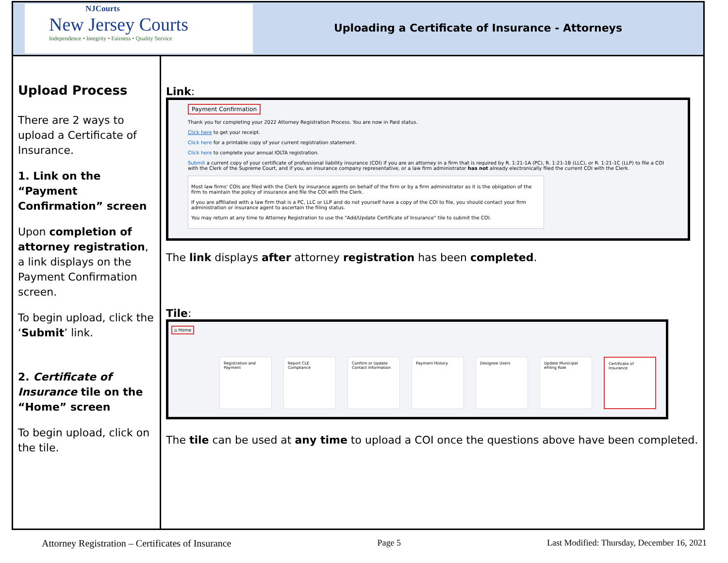NJCourts
New Jersey Courts
Independence • Integrity • Fairness • Quality Service
Uploading a Certificate of Insurance - Attorneys
Upload Process
There are 2 ways to upload a Certificate of Insurance.
1. Link on the “Payment Confirmation” screen
Upon completion of attorney registration, a link displays on the Payment Confirmation screen.
To begin upload, click the ‘Submit’ link.
2. Certificate of Insurance tile on the “Home” screen
To begin upload, click on the tile.
Link:
Payment Confirmation
Thank you for completing your 2022 Attorney Registration Process. You are now in Paid status.
Click here to get your receipt.
Click here for a printable copy of your current registration statement.
Click here to complete your annual IOLTA registration.
Submit a current copy of your certificate of professional liability insurance (COI) if you are an attorney in a firm that is required by R. 1:21-1A (PC), R. 1:21-1B (LLC), or R. 1:21-1C (LLP) to file a COI with the Clerk of the Supreme Court, and if you, an insurance company representative, or a law firm administrator has not already electronically filed the current COI with the Clerk.
Most law firms' COIs are filed with the Clerk by insurance agents on behalf of the firm or by a firm administrator as it is the obligation of the firm to maintain the policy of insurance and file the COI with the Clerk.
If you are affiliated with a law firm that is a PC, LLC or LLP and do not yourself have a copy of the COI to file, you should contact your firm administration or insurance agent to ascertain the filing status.
You may return at any time to Attorney Registration to use the "Add/Update Certificate of Insurance" tile to submit the COI.
The link displays after attorney registration has been completed.
Tile:
⌂ Home
Registration and Payment
Report CLE Compliance Confirm or Update Contact Information
Payment History Designee Users Update Municipal eFiling Role
Certificate of Insurance
The tile can be used at any time to upload a COI once the questions above have been completed.
Attorney Registration – Certificates of Insurance Page 5 Last Modified: Thursday, December 16, 2021